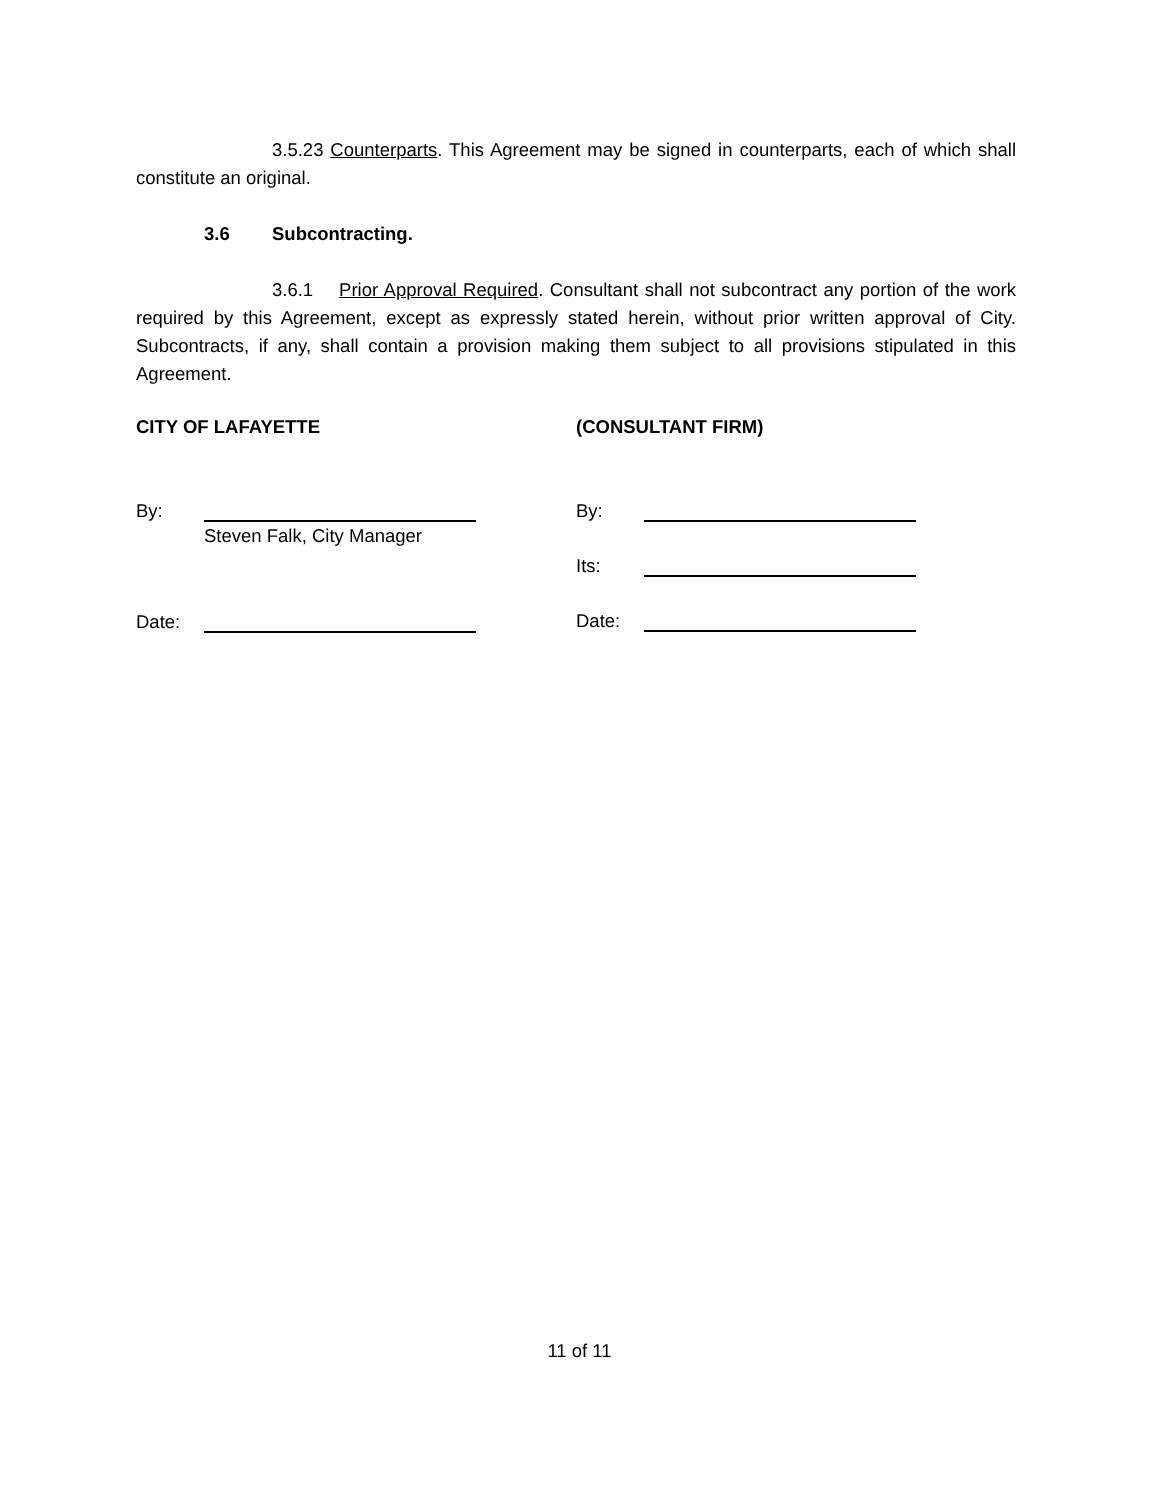3.5.23 Counterparts. This Agreement may be signed in counterparts, each of which shall constitute an original.
3.6 Subcontracting.
3.6.1 Prior Approval Required. Consultant shall not subcontract any portion of the work required by this Agreement, except as expressly stated herein, without prior written approval of City. Subcontracts, if any, shall contain a provision making them subject to all provisions stipulated in this Agreement.
CITY OF LAFAYETTE
By:
Steven Falk, City Manager
Date:
(CONSULTANT FIRM)
By:
Its:
Date:
11 of 11